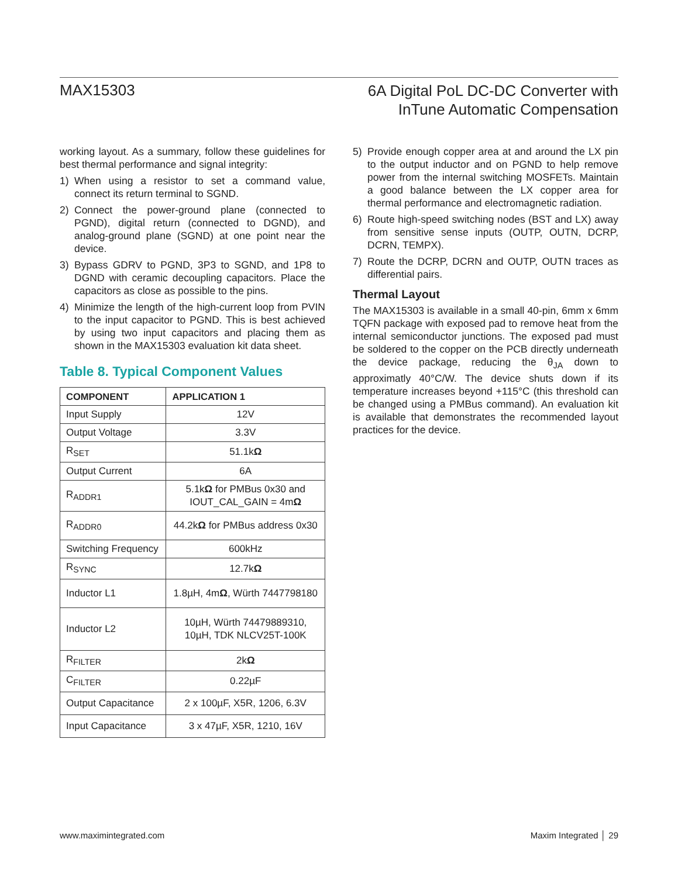MAX15303
6A Digital PoL DC-DC Converter with
InTune Automatic Compensation
working layout. As a summary, follow these guidelines for best thermal performance and signal integrity:
1) When using a resistor to set a command value, connect its return terminal to SGND.
2) Connect the power-ground plane (connected to PGND), digital return (connected to DGND), and analog-ground plane (SGND) at one point near the device.
3) Bypass GDRV to PGND, 3P3 to SGND, and 1P8 to DGND with ceramic decoupling capacitors. Place the capacitors as close as possible to the pins.
4) Minimize the length of the high-current loop from PVIN to the input capacitor to PGND. This is best achieved by using two input capacitors and placing them as shown in the MAX15303 evaluation kit data sheet.
Table 8. Typical Component Values
| COMPONENT | APPLICATION 1 |
| --- | --- |
| Input Supply | 12V |
| Output Voltage | 3.3V |
| R<sub>SET</sub> | 51.1k Ω |
| Output Current | 6A |
| R<sub>ADDR1</sub> | 5.1k Ω for PMBus 0x30 and IOUT_CAL_GAIN = 4m Ω |
| R<sub>ADDR0</sub> | 44.2k Ω for PMBus address 0x30 |
| Switching Frequency | 600kHz |
| R<sub>SYNC</sub> | 12.7k Ω |
| Inductor L1 | 1.8µH, 4m Ω , Würth 7447798180 |
| Inductor L2 | 10µH, Würth 74479889310, 10µH, TDK NLCV25T-100K |
| R<sub>FILTER</sub> | 2k Ω |
| C<sub>FILTER</sub> | 0.22µF |
| Output Capacitance | 2 x 100µF, X5R, 1206, 6.3V |
| Input Capacitance | 3 x 47µF, X5R, 1210, 16V |
5) Provide enough copper area at and around the LX pin to the output inductor and on PGND to help remove power from the internal switching MOSFETs. Maintain a good balance between the LX copper area for thermal performance and electromagnetic radiation.
6) Route high-speed switching nodes (BST and LX) away from sensitive sense inputs (OUTP, OUTN, DCRP, DCRN, TEMPX).
7) Route the DCRP, DCRN and OUTP, OUTN traces as differential pairs.
Thermal Layout
The MAX15303 is available in a small 40-pin, 6mm x 6mm TQFN package with exposed pad to remove heat from the internal semiconductor junctions. The exposed pad must be soldered to the copper on the PCB directly underneath the device package, reducing the θ<sub>JA</sub> down to approximatly 40°C/W. The device shuts down if its temperature increases beyond +115°C (this threshold can be changed using a PMBus command). An evaluation kit is available that demonstrates the recommended layout practices for the device.
www.maximintegrated.com Maxim Integrated │ 29